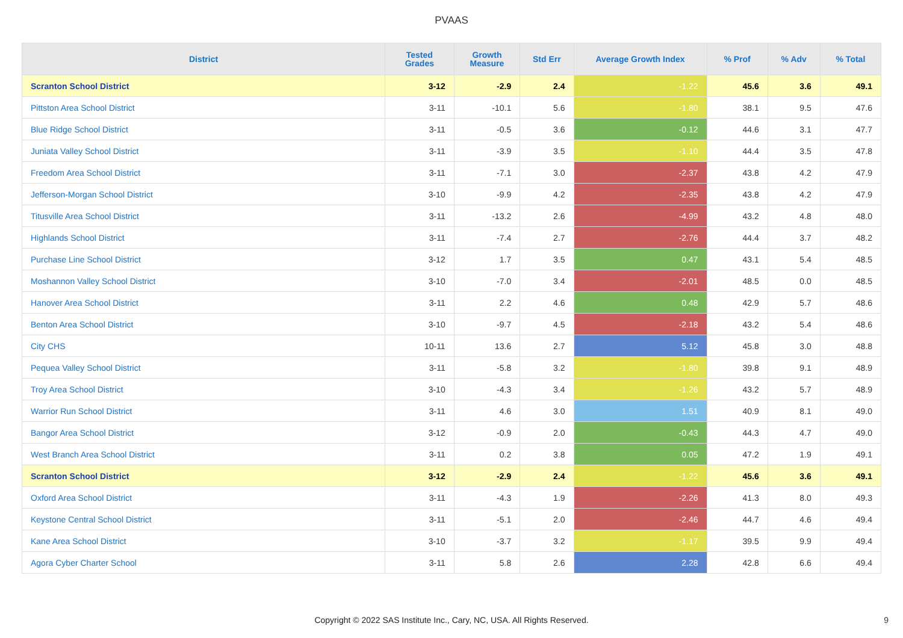PVAAS
| District | Tested Grades | Growth Measure | Std Err | Average Growth Index | % Prof | % Adv | % Total |
| --- | --- | --- | --- | --- | --- | --- | --- |
| Scranton School District | 3-12 | -2.9 | 2.4 | -1.22 | 45.6 | 3.6 | 49.1 |
| Pittston Area School District | 3-11 | -10.1 | 5.6 | -1.80 | 38.1 | 9.5 | 47.6 |
| Blue Ridge School District | 3-11 | -0.5 | 3.6 | -0.12 | 44.6 | 3.1 | 47.7 |
| Juniata Valley School District | 3-11 | -3.9 | 3.5 | -1.10 | 44.4 | 3.5 | 47.8 |
| Freedom Area School District | 3-11 | -7.1 | 3.0 | -2.37 | 43.8 | 4.2 | 47.9 |
| Jefferson-Morgan School District | 3-10 | -9.9 | 4.2 | -2.35 | 43.8 | 4.2 | 47.9 |
| Titusville Area School District | 3-11 | -13.2 | 2.6 | -4.99 | 43.2 | 4.8 | 48.0 |
| Highlands School District | 3-11 | -7.4 | 2.7 | -2.76 | 44.4 | 3.7 | 48.2 |
| Purchase Line School District | 3-12 | 1.7 | 3.5 | 0.47 | 43.1 | 5.4 | 48.5 |
| Moshannon Valley School District | 3-10 | -7.0 | 3.4 | -2.01 | 48.5 | 0.0 | 48.5 |
| Hanover Area School District | 3-11 | 2.2 | 4.6 | 0.48 | 42.9 | 5.7 | 48.6 |
| Benton Area School District | 3-10 | -9.7 | 4.5 | -2.18 | 43.2 | 5.4 | 48.6 |
| City CHS | 10-11 | 13.6 | 2.7 | 5.12 | 45.8 | 3.0 | 48.8 |
| Pequea Valley School District | 3-11 | -5.8 | 3.2 | -1.80 | 39.8 | 9.1 | 48.9 |
| Troy Area School District | 3-10 | -4.3 | 3.4 | -1.26 | 43.2 | 5.7 | 48.9 |
| Warrior Run School District | 3-11 | 4.6 | 3.0 | 1.51 | 40.9 | 8.1 | 49.0 |
| Bangor Area School District | 3-12 | -0.9 | 2.0 | -0.43 | 44.3 | 4.7 | 49.0 |
| West Branch Area School District | 3-11 | 0.2 | 3.8 | 0.05 | 47.2 | 1.9 | 49.1 |
| Scranton School District | 3-12 | -2.9 | 2.4 | -1.22 | 45.6 | 3.6 | 49.1 |
| Oxford Area School District | 3-11 | -4.3 | 1.9 | -2.26 | 41.3 | 8.0 | 49.3 |
| Keystone Central School District | 3-11 | -5.1 | 2.0 | -2.46 | 44.7 | 4.6 | 49.4 |
| Kane Area School District | 3-10 | -3.7 | 3.2 | -1.17 | 39.5 | 9.9 | 49.4 |
| Agora Cyber Charter School | 3-11 | 5.8 | 2.6 | 2.28 | 42.8 | 6.6 | 49.4 |
Copyright © 2022 SAS Institute Inc., Cary, NC, USA. All Rights Reserved. 9